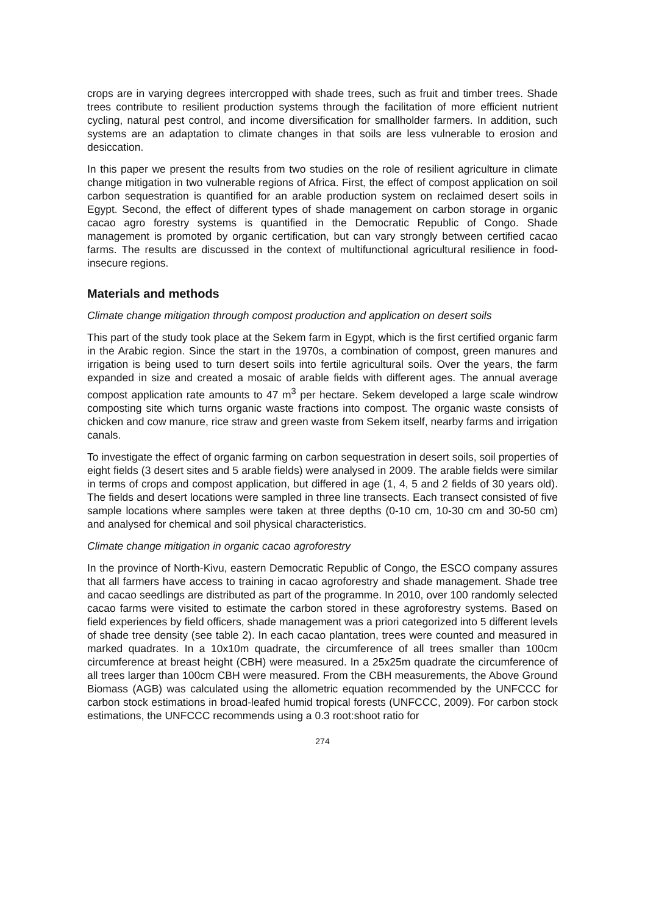crops are in varying degrees intercropped with shade trees, such as fruit and timber trees. Shade trees contribute to resilient production systems through the facilitation of more efficient nutrient cycling, natural pest control, and income diversification for smallholder farmers. In addition, such systems are an adaptation to climate changes in that soils are less vulnerable to erosion and desiccation.
In this paper we present the results from two studies on the role of resilient agriculture in climate change mitigation in two vulnerable regions of Africa. First, the effect of compost application on soil carbon sequestration is quantified for an arable production system on reclaimed desert soils in Egypt. Second, the effect of different types of shade management on carbon storage in organic cacao agro forestry systems is quantified in the Democratic Republic of Congo. Shade management is promoted by organic certification, but can vary strongly between certified cacao farms. The results are discussed in the context of multifunctional agricultural resilience in food-insecure regions.
Materials and methods
Climate change mitigation through compost production and application on desert soils
This part of the study took place at the Sekem farm in Egypt, which is the first certified organic farm in the Arabic region. Since the start in the 1970s, a combination of compost, green manures and irrigation is being used to turn desert soils into fertile agricultural soils. Over the years, the farm expanded in size and created a mosaic of arable fields with different ages. The annual average compost application rate amounts to 47 m<sup>3</sup> per hectare. Sekem developed a large scale windrow composting site which turns organic waste fractions into compost. The organic waste consists of chicken and cow manure, rice straw and green waste from Sekem itself, nearby farms and irrigation canals.
To investigate the effect of organic farming on carbon sequestration in desert soils, soil properties of eight fields (3 desert sites and 5 arable fields) were analysed in 2009. The arable fields were similar in terms of crops and compost application, but differed in age (1, 4, 5 and 2 fields of 30 years old). The fields and desert locations were sampled in three line transects. Each transect consisted of five sample locations where samples were taken at three depths (0-10 cm, 10-30 cm and 30-50 cm) and analysed for chemical and soil physical characteristics.
Climate change mitigation in organic cacao agroforestry
In the province of North-Kivu, eastern Democratic Republic of Congo, the ESCO company assures that all farmers have access to training in cacao agroforestry and shade management. Shade tree and cacao seedlings are distributed as part of the programme. In 2010, over 100 randomly selected cacao farms were visited to estimate the carbon stored in these agroforestry systems. Based on field experiences by field officers, shade management was a priori categorized into 5 different levels of shade tree density (see table 2). In each cacao plantation, trees were counted and measured in marked quadrates. In a 10x10m quadrate, the circumference of all trees smaller than 100cm circumference at breast height (CBH) were measured. In a 25x25m quadrate the circumference of all trees larger than 100cm CBH were measured. From the CBH measurements, the Above Ground Biomass (AGB) was calculated using the allometric equation recommended by the UNFCCC for carbon stock estimations in broad-leafed humid tropical forests (UNFCCC, 2009). For carbon stock estimations, the UNFCCC recommends using a 0.3 root:shoot ratio for
274